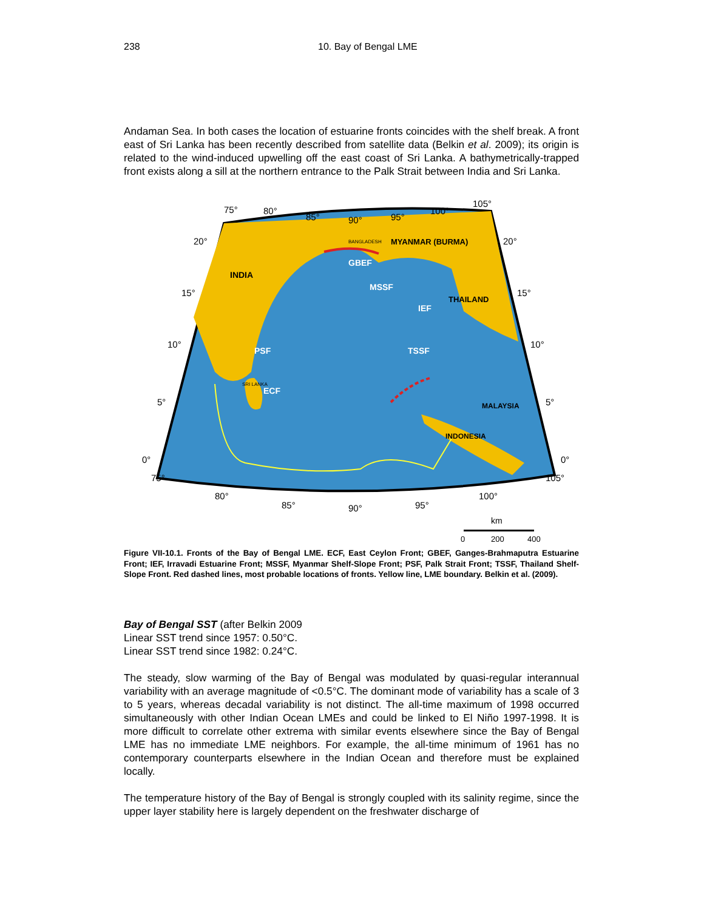238 10. Bay of Bengal LME
Andaman Sea. In both cases the location of estuarine fronts coincides with the shelf break. A front east of Sri Lanka has been recently described from satellite data (Belkin et al. 2009); its origin is related to the wind-induced upwelling off the east coast of Sri Lanka. A bathymetrically-trapped front exists along a sill at the northern entrance to the Palk Strait between India and Sri Lanka.
GBEF
MSSF
IEF
PSF
TSSF
ECF
INDIA
MYANMAR (BURMA)
BANGLADESH
THAILAND
SRI LANKA
MALAYSIA
INDONESIA
75°
80°
85°
90°
95°
100°
105°
20°
15°
10°
5°
0°
20°
15°
10°
5°
0°
75°
80°
85°
90°
95°
100°
105°
km
0
200
400
Figure VII-10.1. Fronts of the Bay of Bengal LME. ECF, East Ceylon Front; GBEF, Ganges-Brahmaputra Estuarine Front; IEF, Irravadi Estuarine Front; MSSF, Myanmar Shelf-Slope Front; PSF, Palk Strait Front; TSSF, Thailand Shelf-Slope Front. Red dashed lines, most probable locations of fronts. Yellow line, LME boundary. Belkin et al. (2009).
Bay of Bengal SST (after Belkin 2009
Linear SST trend since 1957: 0.50°C.
Linear SST trend since 1982: 0.24°C.
The steady, slow warming of the Bay of Bengal was modulated by quasi-regular interannual variability with an average magnitude of <0.5°C. The dominant mode of variability has a scale of 3 to 5 years, whereas decadal variability is not distinct. The all-time maximum of 1998 occurred simultaneously with other Indian Ocean LMEs and could be linked to El Niño 1997-1998. It is more difficult to correlate other extrema with similar events elsewhere since the Bay of Bengal LME has no immediate LME neighbors. For example, the all-time minimum of 1961 has no contemporary counterparts elsewhere in the Indian Ocean and therefore must be explained locally.
The temperature history of the Bay of Bengal is strongly coupled with its salinity regime, since the upper layer stability here is largely dependent on the freshwater discharge of